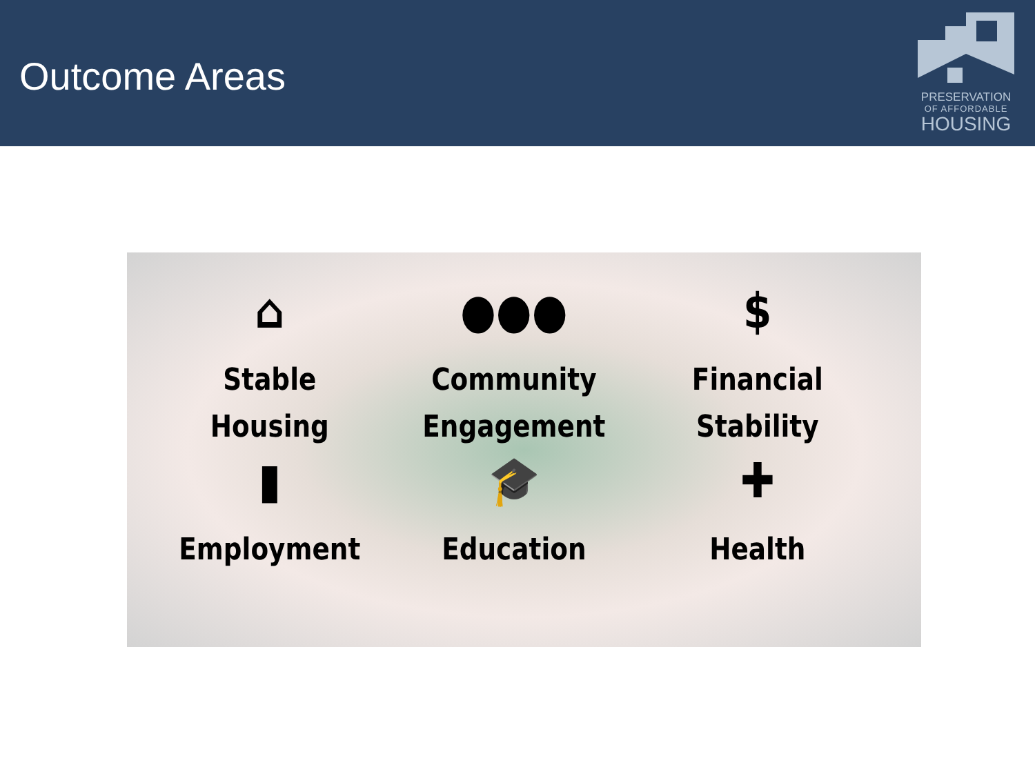Outcome Areas
PRESERVATION
OF AFFORDABLE
HOUSING
⌂
Stable
Housing
●●●
Community
Engagement
$
Financial
Stability
▮
Employment
🎓
Education
✚
Health